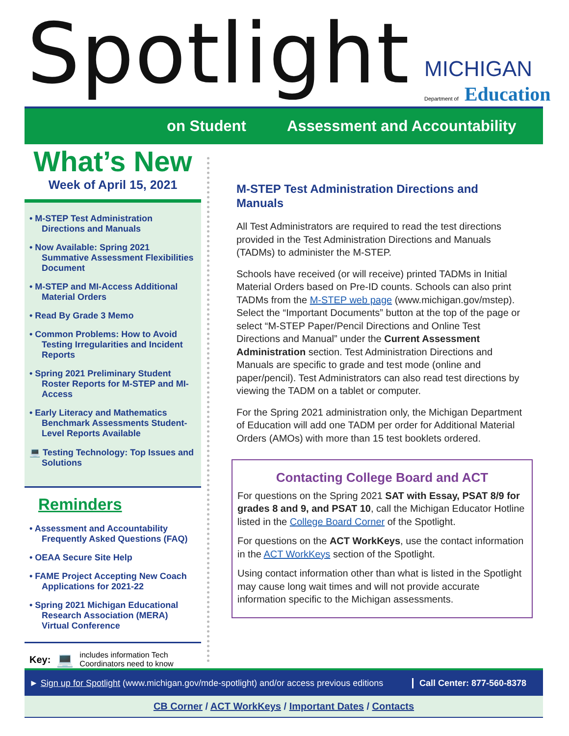Spotlight
MICHIGAN
Department of Education
on Student Assessment and Accountability
What’s New
Week of April 15, 2021
• M-STEP Test Administration Directions and Manuals
• Now Available: Spring 2021 Summative Assessment Flexibilities Document
• M-STEP and MI-Access Additional Material Orders
• Read By Grade 3 Memo
• Common Problems: How to Avoid Testing Irregularities and Incident Reports
• Spring 2021 Preliminary Student Roster Reports for M-STEP and MI-Access
• Early Literacy and Mathematics Benchmark Assessments Student-Level Reports Available
💻 Testing Technology: Top Issues and Solutions
Reminders
• Assessment and Accountability Frequently Asked Questions (FAQ)
• OEAA Secure Site Help
• FAME Project Accepting New Coach Applications for 2021-22
• Spring 2021 Michigan Educational Research Association (MERA) Virtual Conference
Key: 💻 includes information Tech Coordinators need to know
M-STEP Test Administration Directions and Manuals
All Test Administrators are required to read the test directions provided in the Test Administration Directions and Manuals (TADMs) to administer the M-STEP.
Schools have received (or will receive) printed TADMs in Initial Material Orders based on Pre-ID counts. Schools can also print TADMs from the M-STEP web page (www.michigan.gov/mstep). Select the “Important Documents” button at the top of the page or select “M-STEP Paper/Pencil Directions and Online Test Directions and Manual” under the Current Assessment Administration section. Test Administration Directions and Manuals are specific to grade and test mode (online and paper/pencil). Test Administrators can also read test directions by viewing the TADM on a tablet or computer.
For the Spring 2021 administration only, the Michigan Department of Education will add one TADM per order for Additional Material Orders (AMOs) with more than 15 test booklets ordered.
Contacting College Board and ACT
For questions on the Spring 2021 SAT with Essay, PSAT 8/9 for grades 8 and 9, and PSAT 10, call the Michigan Educator Hotline listed in the College Board Corner of the Spotlight.
For questions on the ACT WorkKeys, use the contact information in the ACT WorkKeys section of the Spotlight.
Using contact information other than what is listed in the Spotlight may cause long wait times and will not provide accurate information specific to the Michigan assessments.
► Sign up for Spotlight (www.michigan.gov/mde-spotlight) and/or access previous editions Call Center: 877-560-8378
CB Corner / ACT WorkKeys / Important Dates / Contacts